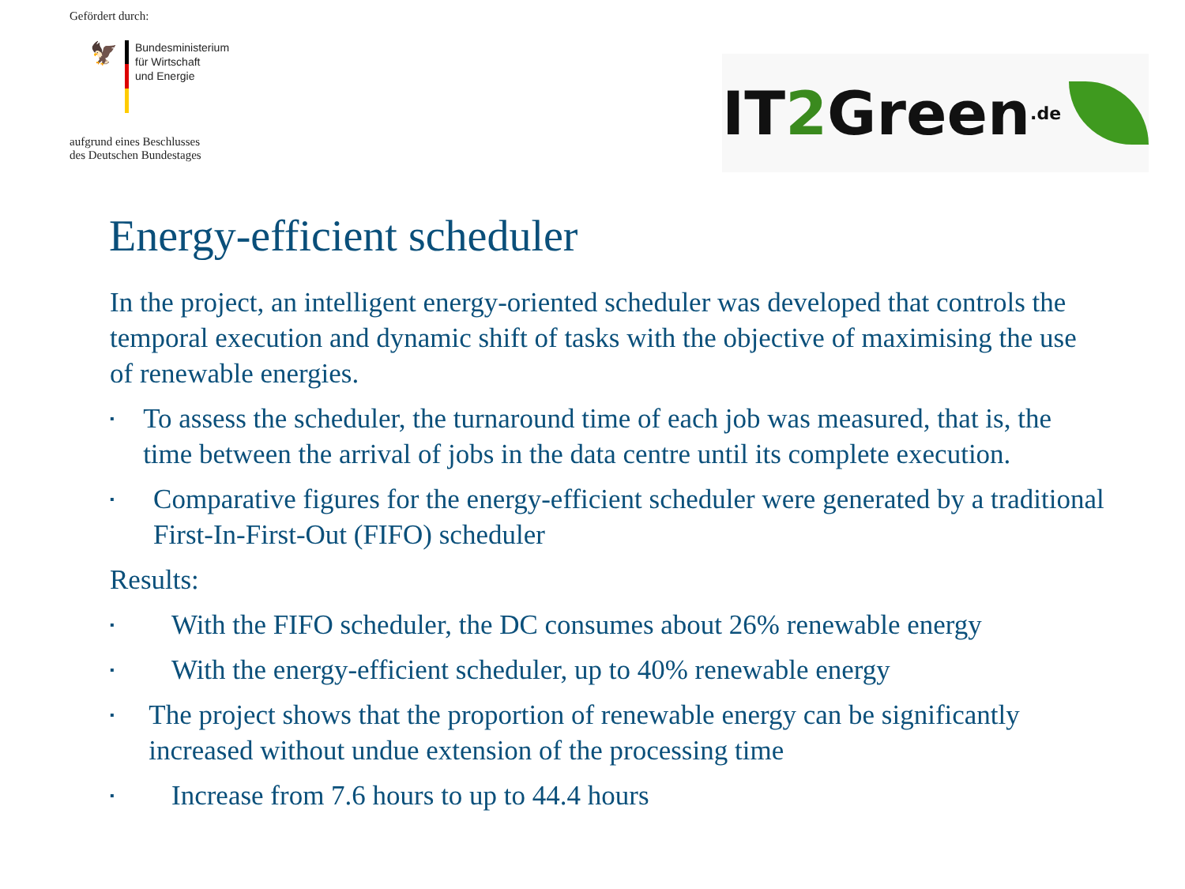Gefördert durch:
🦅
Bundesministerium
für Wirtschaft
und Energie
aufgrund eines Beschlusses
des Deutschen Bundestages
IT 2 Green.de
Energy-efficient scheduler
In the project, an intelligent energy-oriented scheduler was developed that controls the temporal execution and dynamic shift of tasks with the objective of maximising the use of renewable energies.
▪ To assess the scheduler, the turnaround time of each job was measured, that is, the time between the arrival of jobs in the data centre until its complete execution.
▪ Comparative figures for the energy-efficient scheduler were generated by a traditional First-In-First-Out (FIFO) scheduler
Results:
▪ With the FIFO scheduler, the DC consumes about 26% renewable energy
▪ With the energy-efficient scheduler, up to 40% renewable energy
▪ The project shows that the proportion of renewable energy can be significantly increased without undue extension of the processing time
▪ Increase from 7.6 hours to up to 44.4 hours